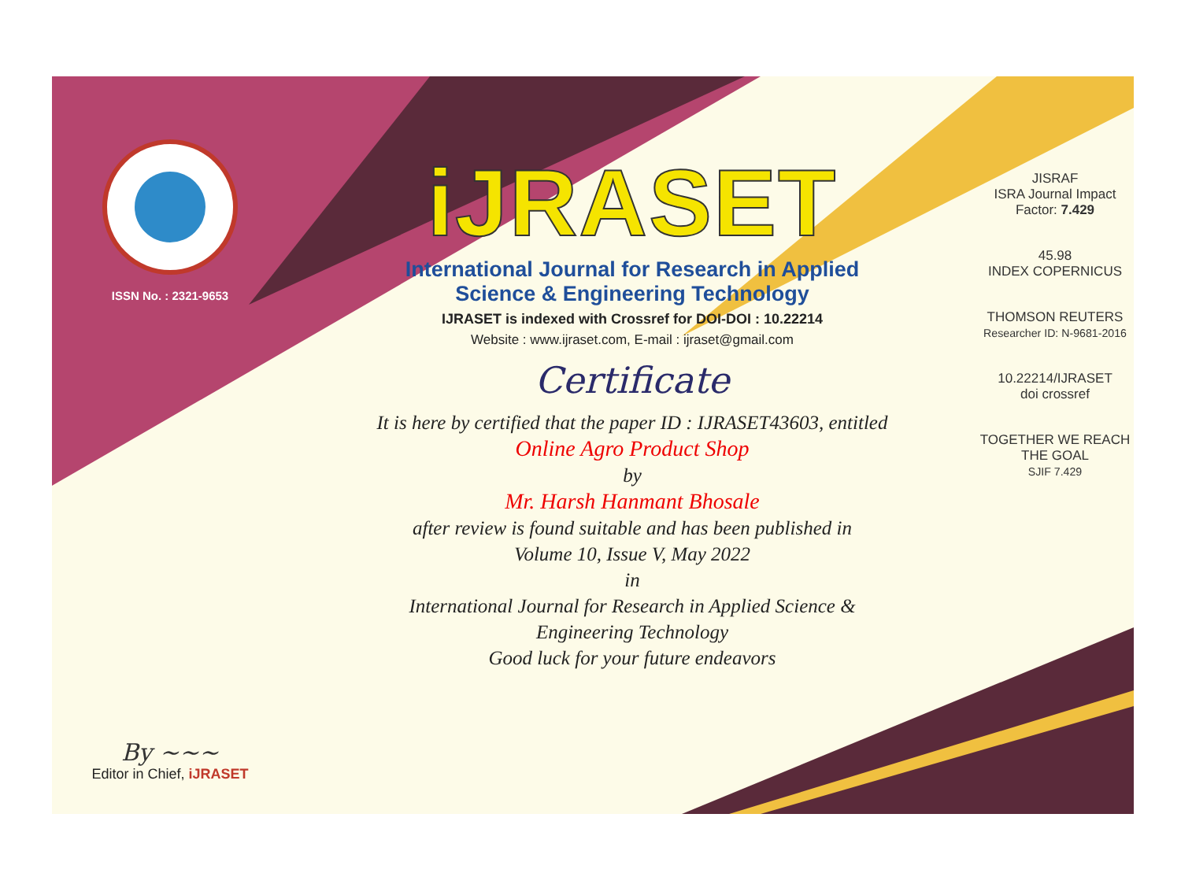ISSN No. : 2321-9653
By ~~~
Editor in Chief, iJRASET
iJRASET
International Journal for Research in Applied
Science & Engineering Technology
IJRASET is indexed with Crossref for DOI-DOI : 10.22214
Website : www.ijraset.com, E-mail : ijraset@gmail.com
Certificate
It is here by certified that the paper ID : IJRASET43603, entitled
Online Agro Product Shop
by
Mr. Harsh Hanmant Bhosale
after review is found suitable and has been published in
Volume 10, Issue V, May 2022
in
International Journal for Research in Applied Science &
Engineering Technology
Good luck for your future endeavors
JISRAF
ISRA Journal Impact
Factor: 7.429
45.98
INDEX COPERNICUS
THOMSON REUTERS
Researcher ID: N-9681-2016
10.22214/IJRASET
doi crossref
TOGETHER WE REACH THE GOAL
SJIF 7.429